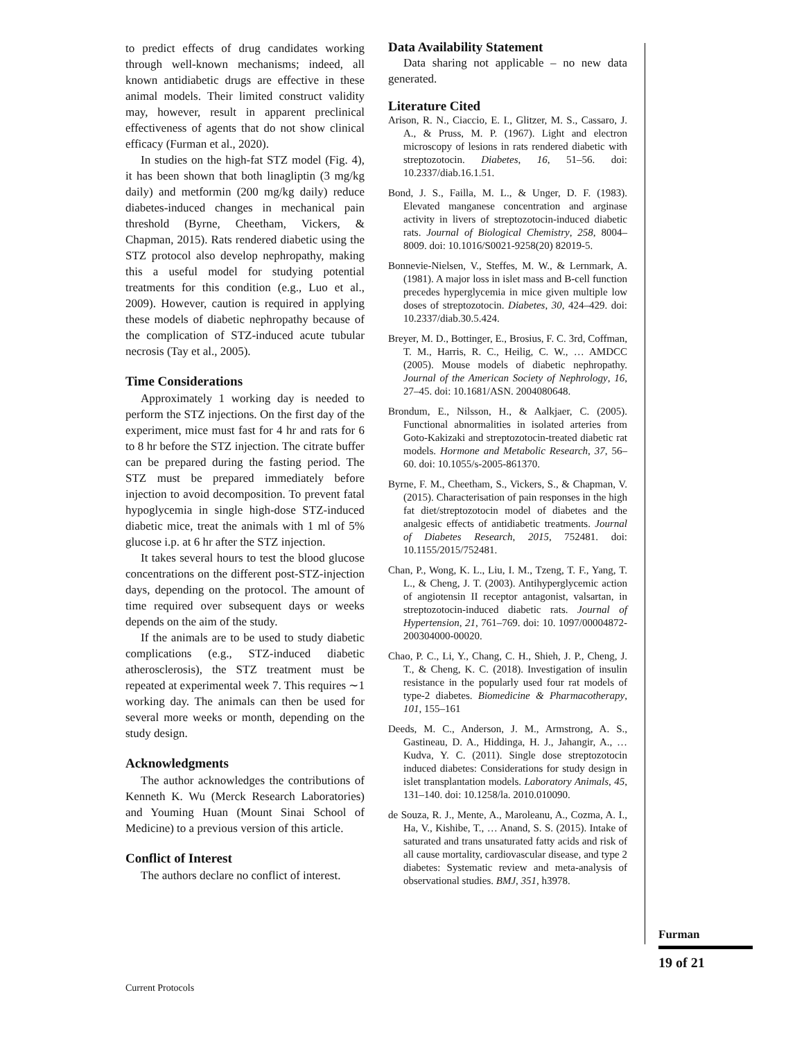to predict effects of drug candidates working through well-known mechanisms; indeed, all known antidiabetic drugs are effective in these animal models. Their limited construct validity may, however, result in apparent preclinical effectiveness of agents that do not show clinical efficacy (Furman et al., 2020).
In studies on the high-fat STZ model (Fig. 4), it has been shown that both linagliptin (3 mg/kg daily) and metformin (200 mg/kg daily) reduce diabetes-induced changes in mechanical pain threshold (Byrne, Cheetham, Vickers, & Chapman, 2015). Rats rendered diabetic using the STZ protocol also develop nephropathy, making this a useful model for studying potential treatments for this condition (e.g., Luo et al., 2009). However, caution is required in applying these models of diabetic nephropathy because of the complication of STZ-induced acute tubular necrosis (Tay et al., 2005).
Time Considerations
Approximately 1 working day is needed to perform the STZ injections. On the first day of the experiment, mice must fast for 4 hr and rats for 6 to 8 hr before the STZ injection. The citrate buffer can be prepared during the fasting period. The STZ must be prepared immediately before injection to avoid decomposition. To prevent fatal hypoglycemia in single high-dose STZ-induced diabetic mice, treat the animals with 1 ml of 5% glucose i.p. at 6 hr after the STZ injection.
It takes several hours to test the blood glucose concentrations on the different post-STZ-injection days, depending on the protocol. The amount of time required over subsequent days or weeks depends on the aim of the study.
If the animals are to be used to study diabetic complications (e.g., STZ-induced diabetic atherosclerosis), the STZ treatment must be repeated at experimental week 7. This requires ∼1 working day. The animals can then be used for several more weeks or month, depending on the study design.
Acknowledgments
The author acknowledges the contributions of Kenneth K. Wu (Merck Research Laboratories) and Youming Huan (Mount Sinai School of Medicine) to a previous version of this article.
Conflict of Interest
The authors declare no conflict of interest.
Data Availability Statement
Data sharing not applicable – no new data generated.
Literature Cited
Arison, R. N., Ciaccio, E. I., Glitzer, M. S., Cassaro, J. A., & Pruss, M. P. (1967). Light and electron microscopy of lesions in rats rendered diabetic with streptozotocin. Diabetes, 16, 51–56. doi: 10.2337/diab.16.1.51.
Bond, J. S., Failla, M. L., & Unger, D. F. (1983). Elevated manganese concentration and arginase activity in livers of streptozotocin-induced diabetic rats. Journal of Biological Chemistry, 258, 8004–8009. doi: 10.1016/S0021-9258(20) 82019-5.
Bonnevie-Nielsen, V., Steffes, M. W., & Lernmark, A. (1981). A major loss in islet mass and B-cell function precedes hyperglycemia in mice given multiple low doses of streptozotocin. Diabetes, 30, 424–429. doi: 10.2337/diab.30.5.424.
Breyer, M. D., Bottinger, E., Brosius, F. C. 3rd, Coffman, T. M., Harris, R. C., Heilig, C. W., … AMDCC (2005). Mouse models of diabetic nephropathy. Journal of the American Society of Nephrology, 16, 27–45. doi: 10.1681/ASN. 2004080648.
Brondum, E., Nilsson, H., & Aalkjaer, C. (2005). Functional abnormalities in isolated arteries from Goto-Kakizaki and streptozotocin-treated diabetic rat models. Hormone and Metabolic Research, 37, 56–60. doi: 10.1055/s-2005-861370.
Byrne, F. M., Cheetham, S., Vickers, S., & Chapman, V. (2015). Characterisation of pain responses in the high fat diet/streptozotocin model of diabetes and the analgesic effects of antidiabetic treatments. Journal of Diabetes Research, 2015, 752481. doi: 10.1155/2015/752481.
Chan, P., Wong, K. L., Liu, I. M., Tzeng, T. F., Yang, T. L., & Cheng, J. T. (2003). Antihyperglycemic action of angiotensin II receptor antagonist, valsartan, in streptozotocin-induced diabetic rats. Journal of Hypertension, 21, 761–769. doi: 10. 1097/00004872-200304000-00020.
Chao, P. C., Li, Y., Chang, C. H., Shieh, J. P., Cheng, J. T., & Cheng, K. C. (2018). Investigation of insulin resistance in the popularly used four rat models of type-2 diabetes. Biomedicine & Pharmacotherapy, 101, 155–161
Deeds, M. C., Anderson, J. M., Armstrong, A. S., Gastineau, D. A., Hiddinga, H. J., Jahangir, A., … Kudva, Y. C. (2011). Single dose streptozotocin induced diabetes: Considerations for study design in islet transplantation models. Laboratory Animals, 45, 131–140. doi: 10.1258/la. 2010.010090.
de Souza, R. J., Mente, A., Maroleanu, A., Cozma, A. I., Ha, V., Kishibe, T., … Anand, S. S. (2015). Intake of saturated and trans unsaturated fatty acids and risk of all cause mortality, cardiovascular disease, and type 2 diabetes: Systematic review and meta-analysis of observational studies. BMJ, 351, h3978.
Furman
19 of 21
Current Protocols